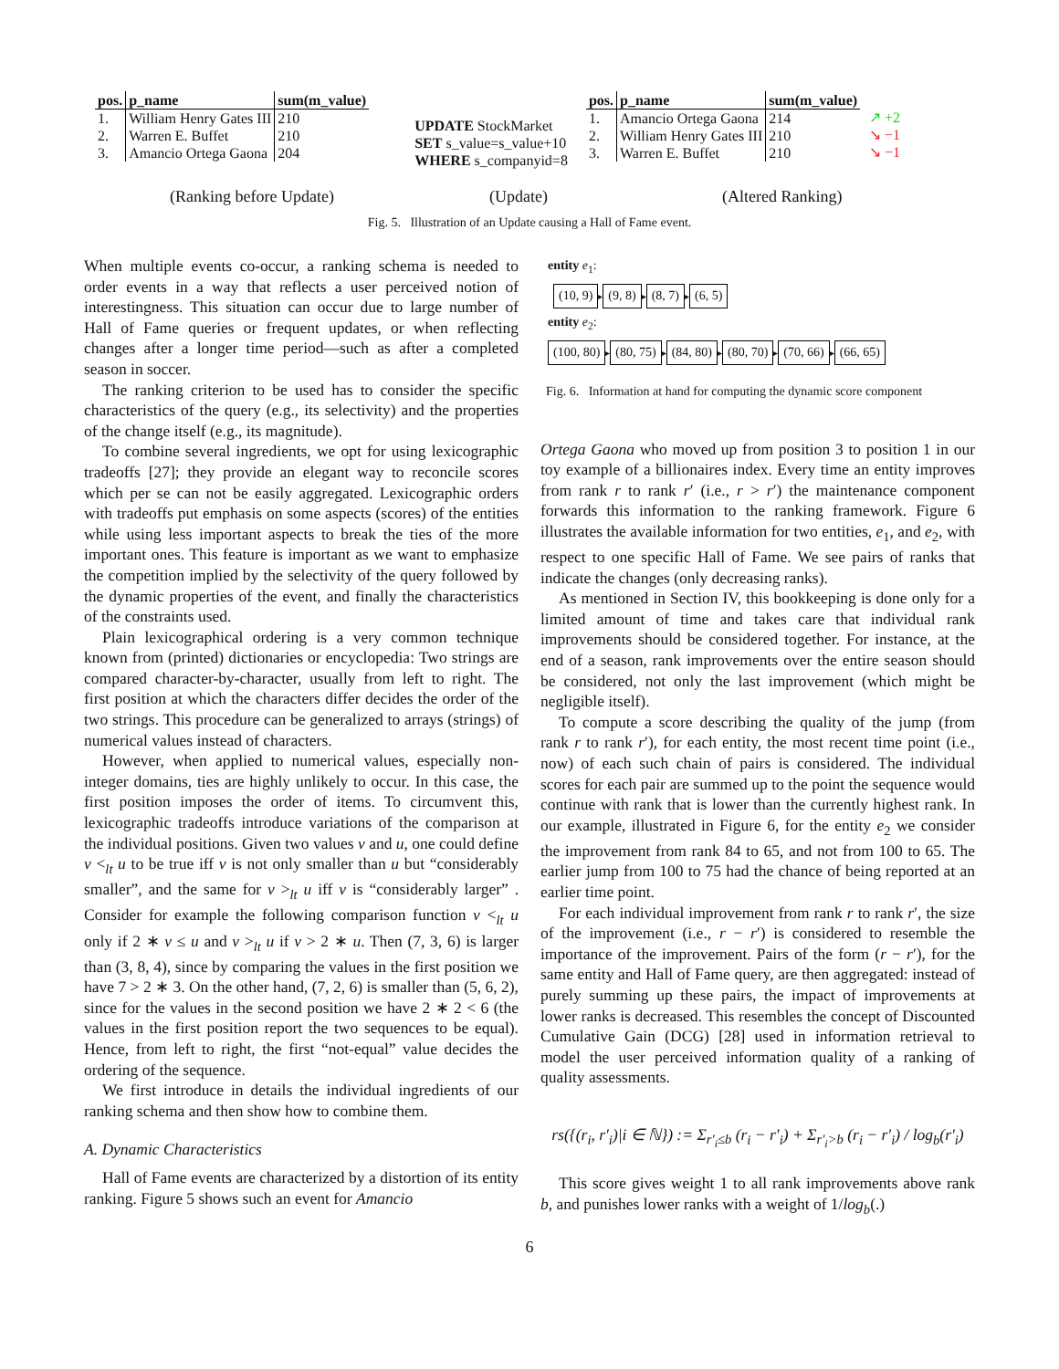| pos. | p_name | sum(m_value) |
| --- | --- | --- |
| 1. | William Henry Gates III | 210 |
| 2. | Warren E. Buffet | 210 |
| 3. | Amancio Ortega Gaona | 204 |
UPDATE StockMarket
SET s_value=s_value+10
WHERE s_companyid=8
| pos. | p_name | sum(m_value) |
| --- | --- | --- |
| 1. | Amancio Ortega Gaona | 214 |
| 2. | William Henry Gates III | 210 |
| 3. | Warren E. Buffet | 210 |
↗ +2
↘ −1
↘ −1
(Ranking before Update) (Update) (Altered Ranking)
Fig. 5. Illustration of an Update causing a Hall of Fame event.
When multiple events co-occur, a ranking schema is needed to order events in a way that reflects a user perceived notion of interestingness. This situation can occur due to large number of Hall of Fame queries or frequent updates, or when reflecting changes after a longer time period—such as after a completed season in soccer.
The ranking criterion to be used has to consider the specific characteristics of the query (e.g., its selectivity) and the properties of the change itself (e.g., its magnitude).
To combine several ingredients, we opt for using lexicographic tradeoffs [27]; they provide an elegant way to reconcile scores which per se can not be easily aggregated. Lexicographic orders with tradeoffs put emphasis on some aspects (scores) of the entities while using less important aspects to break the ties of the more important ones. This feature is important as we want to emphasize the competition implied by the selectivity of the query followed by the dynamic properties of the event, and finally the characteristics of the constraints used.
Plain lexicographical ordering is a very common technique known from (printed) dictionaries or encyclopedia: Two strings are compared character-by-character, usually from left to right. The first position at which the characters differ decides the order of the two strings. This procedure can be generalized to arrays (strings) of numerical values instead of characters.
However, when applied to numerical values, especially non-integer domains, ties are highly unlikely to occur. In this case, the first position imposes the order of items. To circumvent this, lexicographic tradeoffs introduce variations of the comparison at the individual positions. Given two values v and u, one could define v <<sub>lt</sub> u to be true iff v is not only smaller than u but “considerably smaller”, and the same for v ><sub>lt</sub> u iff v is “considerably larger” . Consider for example the following comparison function v <<sub>lt</sub> u only if 2 ∗ v ≤ u and v ><sub>lt</sub> u if v > 2 ∗ u. Then (7, 3, 6) is larger than (3, 8, 4), since by comparing the values in the first position we have 7 > 2 ∗ 3. On the other hand, (7, 2, 6) is smaller than (5, 6, 2), since for the values in the second position we have 2 ∗ 2 < 6 (the values in the first position report the two sequences to be equal). Hence, from left to right, the first “not-equal” value decides the ordering of the sequence.
We first introduce in details the individual ingredients of our ranking schema and then show how to combine them.
A. Dynamic Characteristics
Hall of Fame events are characterized by a distortion of its entity ranking. Figure 5 shows such an event for Amancio
entity e<sub>1</sub>:
(10, 9) ▸ (9, 8) ▸ (8, 7) ▸ (6, 5)
entity e<sub>2</sub>:
(100, 80) ▸ (80, 75) ▸ (84, 80) ▸ (80, 70) ▸ (70, 66) ▸ (66, 65)
Fig. 6. Information at hand for computing the dynamic score component
Ortega Gaona who moved up from position 3 to position 1 in our toy example of a billionaires index. Every time an entity improves from rank r to rank r′ (i.e., r > r′) the maintenance component forwards this information to the ranking framework. Figure 6 illustrates the available information for two entities, e<sub>1</sub>, and e<sub>2</sub>, with respect to one specific Hall of Fame. We see pairs of ranks that indicate the changes (only decreasing ranks).
As mentioned in Section IV, this bookkeeping is done only for a limited amount of time and takes care that individual rank improvements should be considered together. For instance, at the end of a season, rank improvements over the entire season should be considered, not only the last improvement (which might be negligible itself).
To compute a score describing the quality of the jump (from rank r to rank r′), for each entity, the most recent time point (i.e., now) of each such chain of pairs is considered. The individual scores for each pair are summed up to the point the sequence would continue with rank that is lower than the currently highest rank. In our example, illustrated in Figure 6, for the entity e<sub>2</sub> we consider the improvement from rank 84 to 65, and not from 100 to 65. The earlier jump from 100 to 75 had the chance of being reported at an earlier time point.
For each individual improvement from rank r to rank r′, the size of the improvement (i.e., r − r′) is considered to resemble the importance of the improvement. Pairs of the form (r − r′), for the same entity and Hall of Fame query, are then aggregated: instead of purely summing up these pairs, the impact of improvements at lower ranks is decreased. This resembles the concept of Discounted Cumulative Gain (DCG) [28] used in information retrieval to model the user perceived information quality of a ranking of quality assessments.
rs({(r<sub>i</sub>, r′<sub>i</sub>)|i ∈ ℕ}) := Σ<sub>r′<sub>i</sub>≤b</sub> (r<sub>i</sub> − r′<sub>i</sub>) + Σ<sub>r′<sub>i</sub>>b</sub> (r<sub>i</sub> − r′<sub>i</sub>) / log<sub>b</sub>(r′<sub>i</sub>)
This score gives weight 1 to all rank improvements above rank b, and punishes lower ranks with a weight of 1/log<sub>b</sub>(.)
6